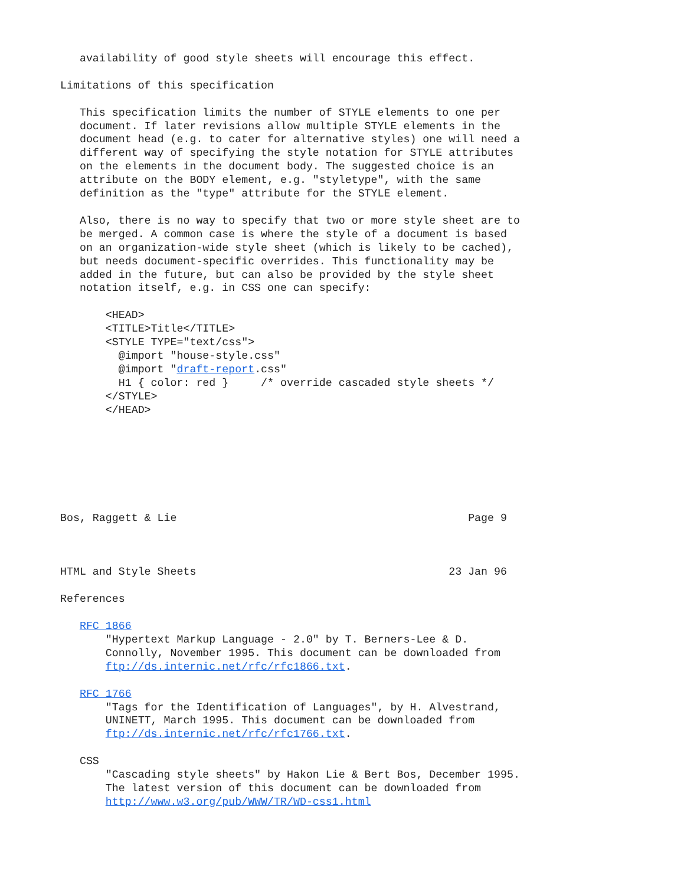availability of good style sheets will encourage this effect.

Limitations of this specification

   This specification limits the number of STYLE elements to one per
   document. If later revisions allow multiple STYLE elements in the
   document head (e.g. to cater for alternative styles) one will need a
   different way of specifying the style notation for STYLE attributes
   on the elements in the document body. The suggested choice is an
   attribute on the BODY element, e.g. "styletype", with the same
   definition as the "type" attribute for the STYLE element.

   Also, there is no way to specify that two or more style sheet are to
   be merged. A common case is where the style of a document is based
   on an organization-wide style sheet (which is likely to be cached),
   but needs document-specific overrides. This functionality may be
   added in the future, but can also be provided by the style sheet
   notation itself, e.g. in CSS one can specify:

       <HEAD>
       <TITLE>Title</TITLE>
       <STYLE TYPE="text/css">
         @import "house-style.css"
         @import "draft-report.css"
         H1 { color: red }     /* override cascaded style sheets */
       </STYLE>
       </HEAD>







Bos, Raggett & Lie                                             Page 9



HTML and Style Sheets                                       23 Jan 96

References

   RFC 1866
       "Hypertext Markup Language - 2.0" by T. Berners-Lee & D.
       Connolly, November 1995. This document can be downloaded from
       ftp://ds.internic.net/rfc/rfc1866.txt.

   RFC 1766
       "Tags for the Identification of Languages", by H. Alvestrand,
       UNINETT, March 1995. This document can be downloaded from
       ftp://ds.internic.net/rfc/rfc1766.txt.

   CSS
       "Cascading style sheets" by Hakon Lie & Bert Bos, December 1995.
       The latest version of this document can be downloaded from
       http://www.w3.org/pub/WWW/TR/WD-css1.html